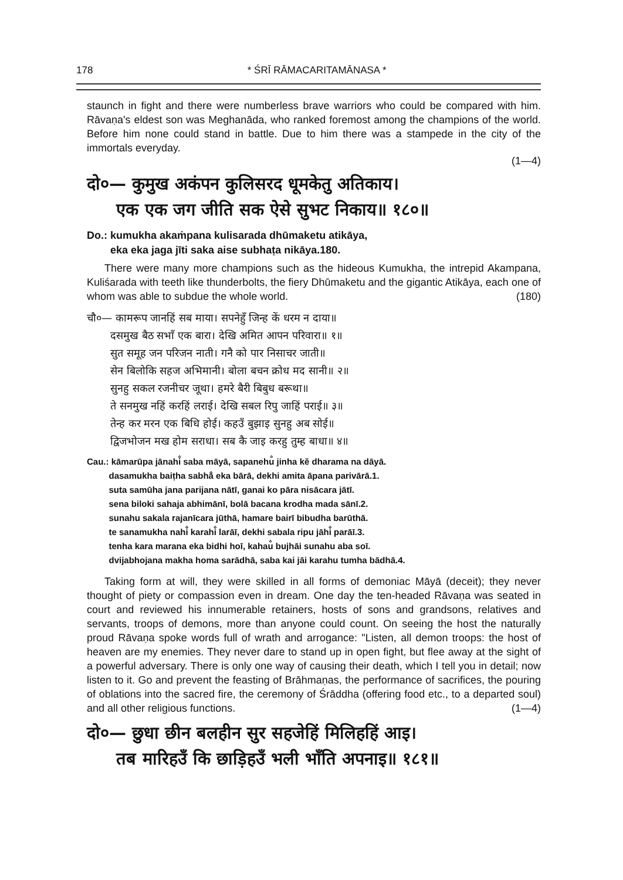178 * ŚRĪ RĀMACARITAMĀNASA *
staunch in fight and there were numberless brave warriors who could be compared with him. Rāvaṇa's eldest son was Meghanāda, who ranked foremost among the champions of the world. Before him none could stand in battle. Due to him there was a stampede in the city of the immortals everyday.
(1—4)
दो०— कुमुख अकंपन कुलिसरद धूमकेतु अतिकाय।
एक एक जग जीति सक ऐसे सुभट निकाय॥ १८०॥
Do.: kumukha akaṁpana kulisarada dhūmaketu atikāya,
eka eka jaga jīti saka aise subhaṭa nikāya.180.
There were many more champions such as the hideous Kumukha, the intrepid Akampana, Kuliśarada with teeth like thunderbolts, the fiery Dhūmaketu and the gigantic Atikāya, each one of whom was able to subdue the whole world. (180)
चौ०— कामरूप जानहिं सब माया। सपनेहुँ जिन्ह कें धरम न दाया॥
दसमुख बैठ सभाँ एक बारा। देखि अमित आपन परिवारा॥ १॥
सुत समूह जन परिजन नाती। गनै को पार निसाचर जाती॥
सेन बिलोकि सहज अभिमानी। बोला बचन क्रोध मद सानी॥ २॥
सुनहु सकल रजनीचर जूथा। हमरे बैरी बिबुध बरूथा॥
ते सनमुख नहिं करहिं लराई। देखि सबल रिपु जाहिं पराई॥ ३॥
तेन्ह कर मरन एक बिधि होई। कहउँ बुझाइ सुनहु अब सोई॥
द्विजभोजन मख होम सराधा। सब कै जाइ करहु तुम्ह बाधा॥ ४॥
Cau.: kāmarūpa jānahi̐ saba māyā, sapanehu̐ jinha kĕ dharama na dāyā.
dasamukha baiṭha sabhā̐ eka bārā, dekhi amita āpana parivārā.1.
suta samūha jana parijana nātī, ganai ko pāra nisācara jātī.
sena biloki sahaja abhimānī, bolā bacana krodha mada sānī.2.
sunahu sakala rajanīcara jūthā, hamare bairī bibudha barūthā.
te sanamukha nahi̐ karahi̐ larāī, dekhi sabala ripu jāhi̐ parāī.3.
tenha kara marana eka bidhi hoī, kahau̐ bujhāi sunahu aba soī.
dvijabhojana makha homa sarādhā, saba kai jāi karahu tumha bādhā.4.
Taking form at will, they were skilled in all forms of demoniac Māyā (deceit); they never thought of piety or compassion even in dream. One day the ten-headed Rāvaṇa was seated in court and reviewed his innumerable retainers, hosts of sons and grandsons, relatives and servants, troops of demons, more than anyone could count. On seeing the host the naturally proud Rāvaṇa spoke words full of wrath and arrogance: "Listen, all demon troops: the host of heaven are my enemies. They never dare to stand up in open fight, but flee away at the sight of a powerful adversary. There is only one way of causing their death, which I tell you in detail; now listen to it. Go and prevent the feasting of Brāhmaṇas, the performance of sacrifices, the pouring of oblations into the sacred fire, the ceremony of Śrāddha (offering food etc., to a departed soul) and all other religious functions. (1—4)
दो०— छुधा छीन बलहीन सुर सहजेहिं मिलिहहिं आइ।
तब मारिहउँ कि छाड़िहउँ भली भाँति अपनाइ॥ १८१॥